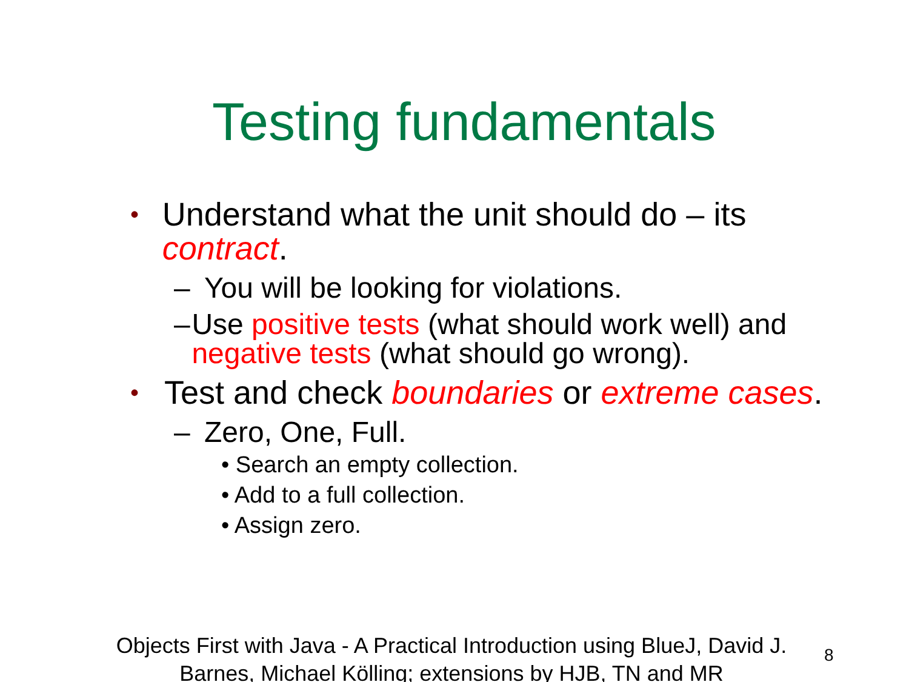Testing fundamentals
• Understand what the unit should do – its contract.
– You will be looking for violations.
– Use positive tests (what should work well) and negative tests (what should go wrong).
• Test and check boundaries or extreme cases.
– Zero, One, Full.
• Search an empty collection.
• Add to a full collection.
• Assign zero.
Objects First with Java - A Practical Introduction using BlueJ, David J. Barnes, Michael Kölling; extensions by HJB, TN and MR
8